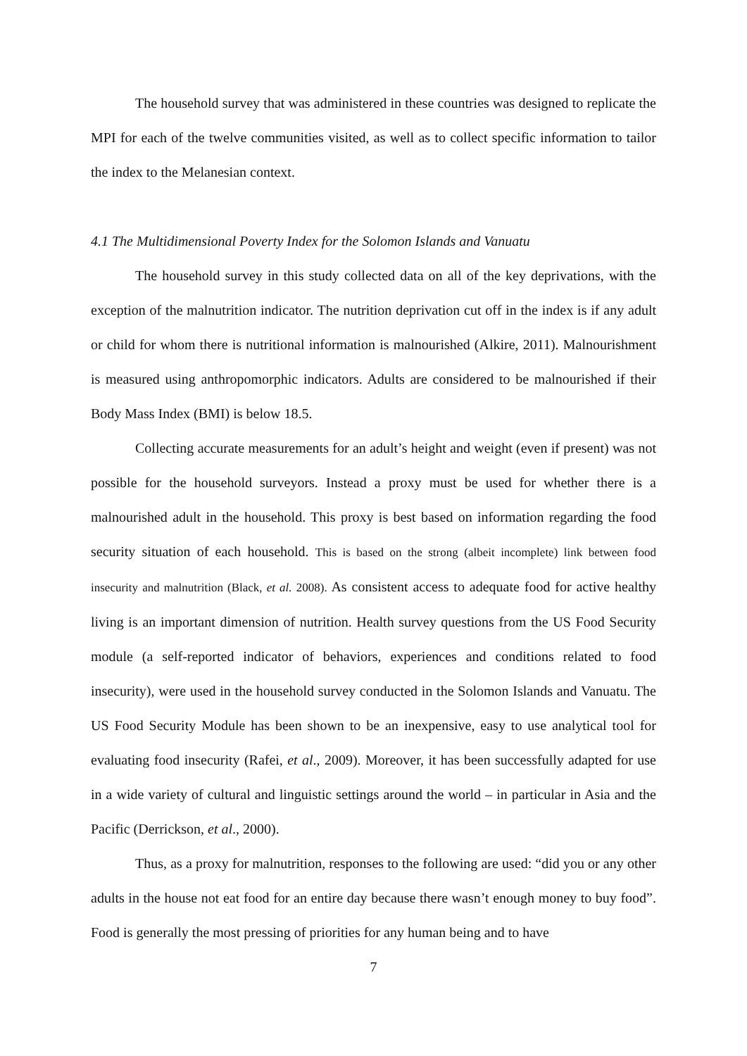The household survey that was administered in these countries was designed to replicate the MPI for each of the twelve communities visited, as well as to collect specific information to tailor the index to the Melanesian context.
4.1 The Multidimensional Poverty Index for the Solomon Islands and Vanuatu
The household survey in this study collected data on all of the key deprivations, with the exception of the malnutrition indicator. The nutrition deprivation cut off in the index is if any adult or child for whom there is nutritional information is malnourished (Alkire, 2011). Malnourishment is measured using anthropomorphic indicators. Adults are considered to be malnourished if their Body Mass Index (BMI) is below 18.5.
Collecting accurate measurements for an adult’s height and weight (even if present) was not possible for the household surveyors. Instead a proxy must be used for whether there is a malnourished adult in the household. This proxy is best based on information regarding the food security situation of each household. This is based on the strong (albeit incomplete) link between food insecurity and malnutrition (Black, et al. 2008). As consistent access to adequate food for active healthy living is an important dimension of nutrition. Health survey questions from the US Food Security module (a self-reported indicator of behaviors, experiences and conditions related to food insecurity), were used in the household survey conducted in the Solomon Islands and Vanuatu. The US Food Security Module has been shown to be an inexpensive, easy to use analytical tool for evaluating food insecurity (Rafei, et al., 2009). Moreover, it has been successfully adapted for use in a wide variety of cultural and linguistic settings around the world – in particular in Asia and the Pacific (Derrickson, et al., 2000).
Thus, as a proxy for malnutrition, responses to the following are used: “did you or any other adults in the house not eat food for an entire day because there wasn’t enough money to buy food”. Food is generally the most pressing of priorities for any human being and to have
7